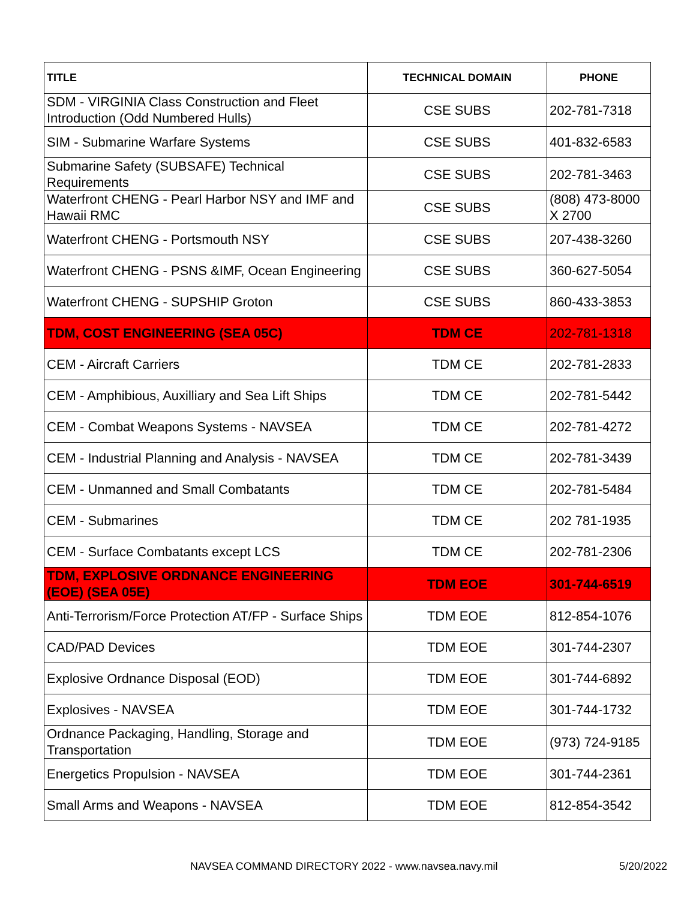| TITLE | TECHNICAL DOMAIN | PHONE |
| --- | --- | --- |
| SDM - VIRGINIA Class Construction and Fleet Introduction (Odd Numbered Hulls) | CSE SUBS | 202-781-7318 |
| SIM - Submarine Warfare Systems | CSE SUBS | 401-832-6583 |
| Submarine Safety (SUBSAFE) Technical Requirements | CSE SUBS | 202-781-3463 |
| Waterfront CHENG - Pearl Harbor NSY and IMF and Hawaii RMC | CSE SUBS | (808) 473-8000 X 2700 |
| Waterfront CHENG - Portsmouth NSY | CSE SUBS | 207-438-3260 |
| Waterfront CHENG - PSNS &IMF, Ocean Engineering | CSE SUBS | 360-627-5054 |
| Waterfront CHENG - SUPSHIP Groton | CSE SUBS | 860-433-3853 |
| TDM, COST ENGINEERING (SEA 05C) | TDM CE | 202-781-1318 |
| CEM - Aircraft Carriers | TDM CE | 202-781-2833 |
| CEM - Amphibious, Auxilliary and Sea Lift Ships | TDM CE | 202-781-5442 |
| CEM - Combat Weapons Systems - NAVSEA | TDM CE | 202-781-4272 |
| CEM - Industrial Planning and Analysis - NAVSEA | TDM CE | 202-781-3439 |
| CEM - Unmanned and Small Combatants | TDM CE | 202-781-5484 |
| CEM - Submarines | TDM CE | 202 781-1935 |
| CEM - Surface Combatants except LCS | TDM CE | 202-781-2306 |
| TDM, EXPLOSIVE ORDNANCE ENGINEERING (EOE) (SEA 05E) | TDM EOE | 301-744-6519 |
| Anti-Terrorism/Force Protection AT/FP - Surface Ships | TDM EOE | 812-854-1076 |
| CAD/PAD Devices | TDM EOE | 301-744-2307 |
| Explosive Ordnance Disposal (EOD) | TDM EOE | 301-744-6892 |
| Explosives - NAVSEA | TDM EOE | 301-744-1732 |
| Ordnance Packaging, Handling, Storage and Transportation | TDM EOE | (973) 724-9185 |
| Energetics Propulsion - NAVSEA | TDM EOE | 301-744-2361 |
| Small Arms and Weapons - NAVSEA | TDM EOE | 812-854-3542 |
NAVSEA COMMAND DIRECTORY 2022 - www.navsea.navy.mil 5/20/2022